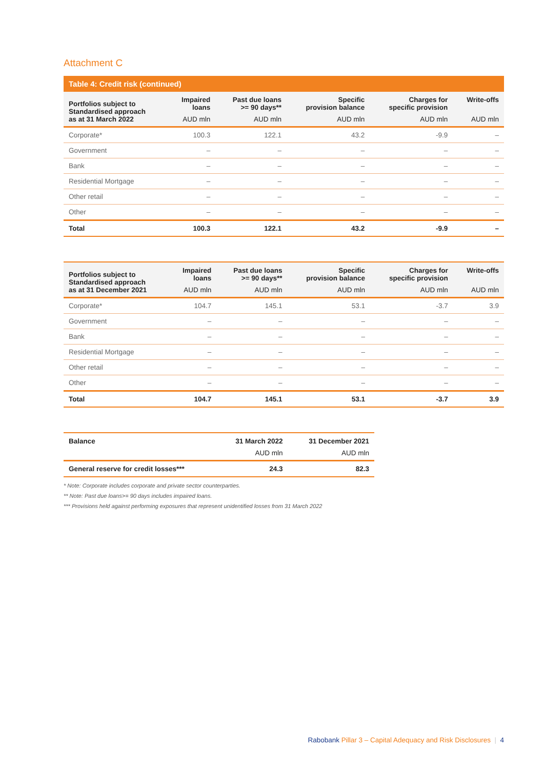Attachment C
Table 4: Credit risk (continued)
| Portfolios subject to Standardised approach as at 31 March 2022 | Impaired loans AUD mln | Past due loans >= 90 days** AUD mln | Specific provision balance AUD mln | Charges for specific provision AUD mln | Write-offs AUD mln |
| --- | --- | --- | --- | --- | --- |
| Corporate* | 100.3 | 122.1 | 43.2 | -9.9 | – |
| Government | – | – | – | – | – |
| Bank | – | – | – | – | – |
| Residential Mortgage | – | – | – | – | – |
| Other retail | – | – | – | – | – |
| Other | – | – | – | – | – |
| Total | 100.3 | 122.1 | 43.2 | -9.9 | – |
| Portfolios subject to Standardised approach as at 31 December 2021 | Impaired loans AUD mln | Past due loans >= 90 days** AUD mln | Specific provision balance AUD mln | Charges for specific provision AUD mln | Write-offs AUD mln |
| --- | --- | --- | --- | --- | --- |
| Corporate* | 104.7 | 145.1 | 53.1 | -3.7 | 3.9 |
| Government | – | – | – | – | – |
| Bank | – | – | – | – | – |
| Residential Mortgage | – | – | – | – | – |
| Other retail | – | – | – | – | – |
| Other | – | – | – | – | – |
| Total | 104.7 | 145.1 | 53.1 | -3.7 | 3.9 |
| Balance | 31 March 2022 AUD mln | 31 December 2021 AUD mln |
| --- | --- | --- |
| General reserve for credit losses*** | 24.3 | 82.3 |
* Note: Corporate includes corporate and private sector counterparties.
** Note: Past due loans>= 90 days includes impaired loans.
*** Provisions held against performing exposures that represent unidentified losses from 31 March 2022
Rabobank Pillar 3 – Capital Adequacy and Risk Disclosures | 4